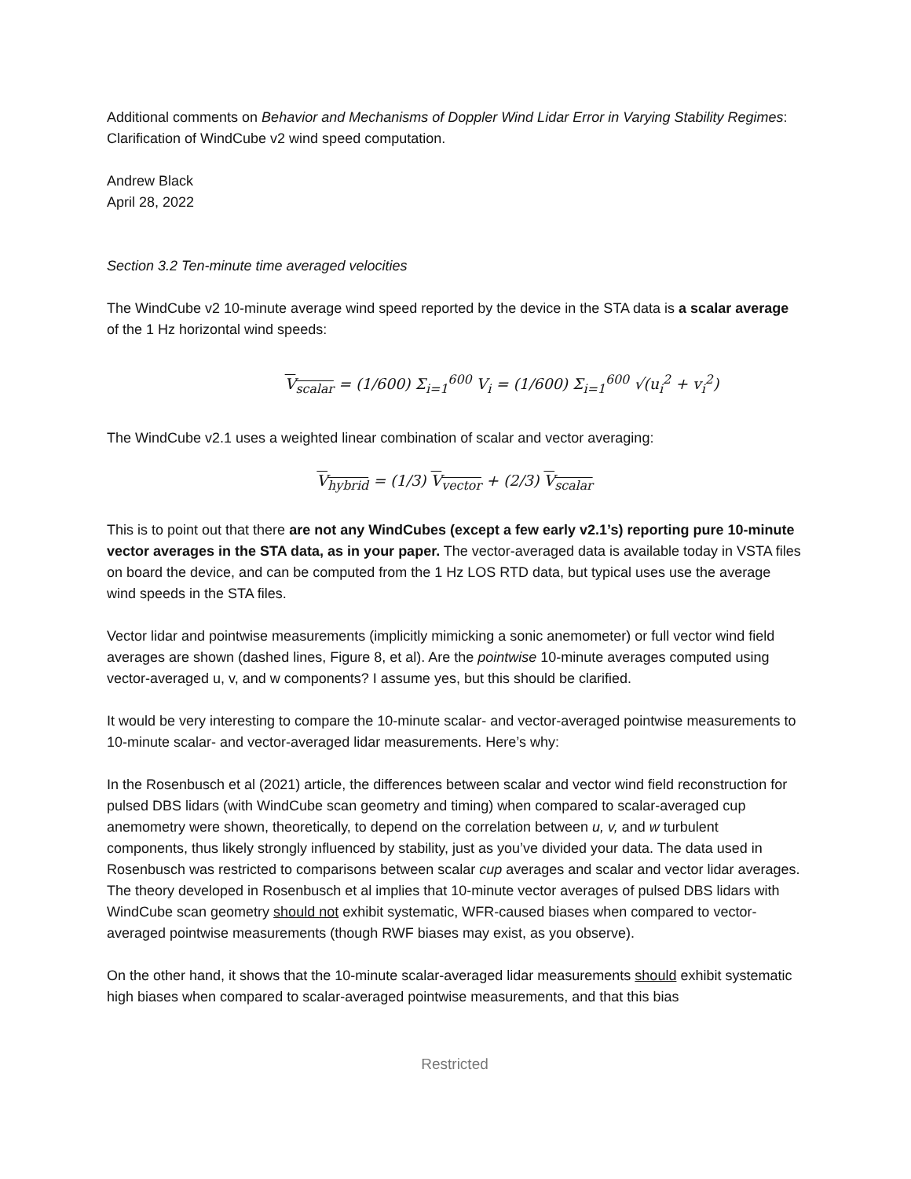Additional comments on Behavior and Mechanisms of Doppler Wind Lidar Error in Varying Stability Regimes: Clarification of WindCube v2 wind speed computation.
Andrew Black
April 28, 2022
Section 3.2 Ten-minute time averaged velocities
The WindCube v2 10-minute average wind speed reported by the device in the STA data is a scalar average of the 1 Hz horizontal wind speeds:
V<sub>scalar</sub> = (1/600) Σ<sub>i=1</sub><sup>600</sup> V<sub>i</sub> = (1/600) Σ<sub>i=1</sub><sup>600</sup> √(u<sub>i</sub><sup>2</sup> + v<sub>i</sub><sup>2</sup>)
The WindCube v2.1 uses a weighted linear combination of scalar and vector averaging:
V<sub>hybrid</sub> = (1/3) V<sub>vector</sub> + (2/3) V<sub>scalar</sub>
This is to point out that there are not any WindCubes (except a few early v2.1’s) reporting pure 10-minute vector averages in the STA data, as in your paper. The vector-averaged data is available today in VSTA files on board the device, and can be computed from the 1 Hz LOS RTD data, but typical uses use the average wind speeds in the STA files.
Vector lidar and pointwise measurements (implicitly mimicking a sonic anemometer) or full vector wind field averages are shown (dashed lines, Figure 8, et al). Are the pointwise 10-minute averages computed using vector-averaged u, v, and w components? I assume yes, but this should be clarified.
It would be very interesting to compare the 10-minute scalar- and vector-averaged pointwise measurements to 10-minute scalar- and vector-averaged lidar measurements. Here’s why:
In the Rosenbusch et al (2021) article, the differences between scalar and vector wind field reconstruction for pulsed DBS lidars (with WindCube scan geometry and timing) when compared to scalar-averaged cup anemometry were shown, theoretically, to depend on the correlation between u, v, and w turbulent components, thus likely strongly influenced by stability, just as you’ve divided your data. The data used in Rosenbusch was restricted to comparisons between scalar cup averages and scalar and vector lidar averages. The theory developed in Rosenbusch et al implies that 10-minute vector averages of pulsed DBS lidars with WindCube scan geometry should not exhibit systematic, WFR-caused biases when compared to vector-averaged pointwise measurements (though RWF biases may exist, as you observe).
On the other hand, it shows that the 10-minute scalar-averaged lidar measurements should exhibit systematic high biases when compared to scalar-averaged pointwise measurements, and that this bias
Restricted